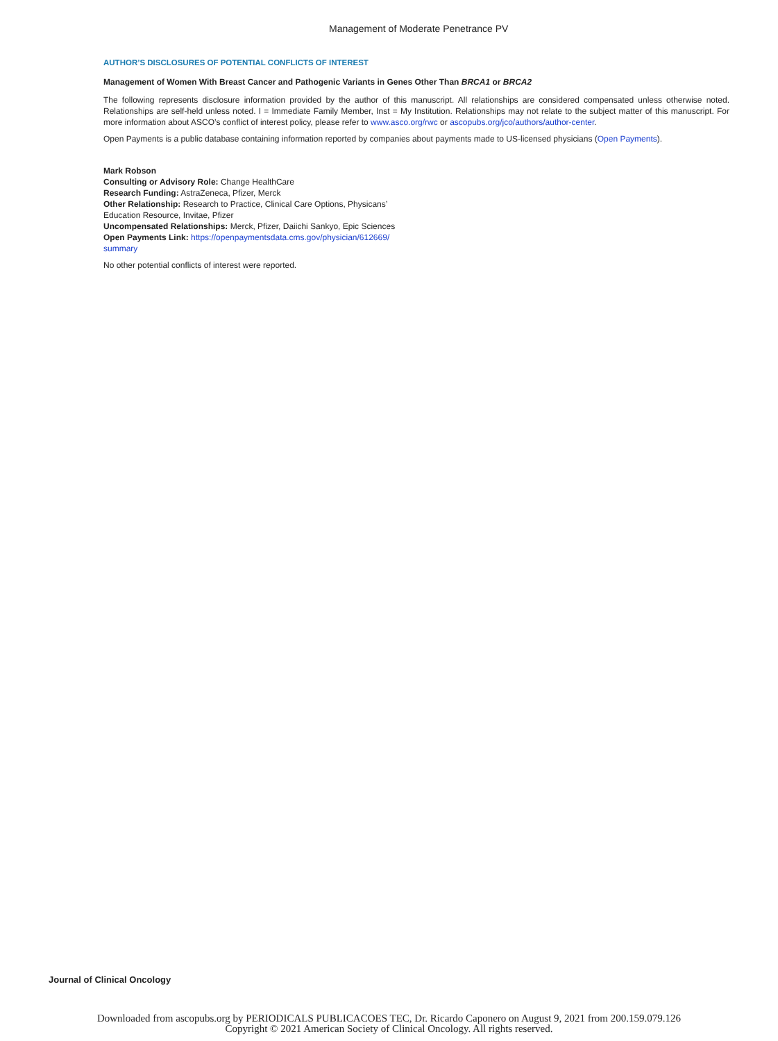Management of Moderate Penetrance PV
AUTHOR’S DISCLOSURES OF POTENTIAL CONFLICTS OF INTEREST
Management of Women With Breast Cancer and Pathogenic Variants in Genes Other Than BRCA1 or BRCA2
The following represents disclosure information provided by the author of this manuscript. All relationships are considered compensated unless otherwise noted. Relationships are self-held unless noted. I = Immediate Family Member, Inst = My Institution. Relationships may not relate to the subject matter of this manuscript. For more information about ASCO’s conflict of interest policy, please refer to www.asco.org/rwc or ascopubs.org/jco/authors/author-center.
Open Payments is a public database containing information reported by companies about payments made to US-licensed physicians (Open Payments).
Mark Robson
Consulting or Advisory Role: Change HealthCare
Research Funding: AstraZeneca, Pfizer, Merck
Other Relationship: Research to Practice, Clinical Care Options, Physicans’ Education Resource, Invitae, Pfizer
Uncompensated Relationships: Merck, Pfizer, Daiichi Sankyo, Epic Sciences
Open Payments Link: https://openpaymentsdata.cms.gov/physician/612669/ summary
No other potential conflicts of interest were reported.
Journal of Clinical Oncology
Downloaded from ascopubs.org by PERIODICALS PUBLICACOES TEC, Dr. Ricardo Caponero on August 9, 2021 from 200.159.079.126
Copyright © 2021 American Society of Clinical Oncology. All rights reserved.